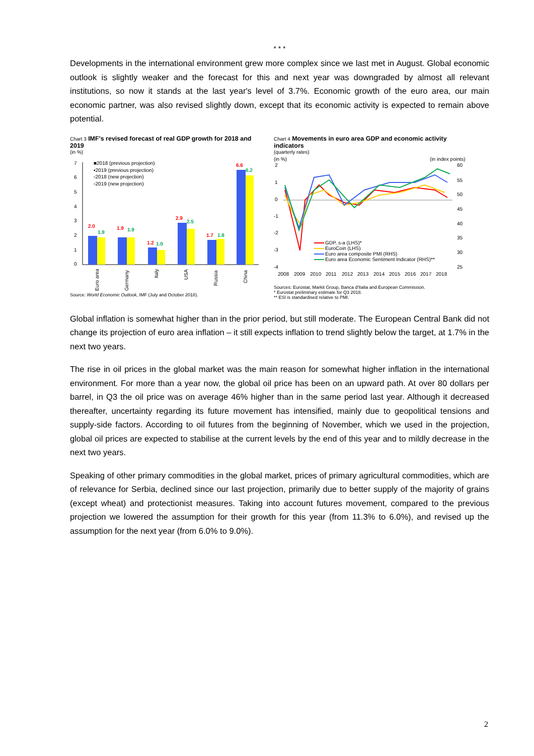* * *
Developments in the international environment grew more complex since we last met in August. Global economic outlook is slightly weaker and the forecast for this and next year was downgraded by almost all relevant institutions, so now it stands at the last year's level of 3.7%. Economic growth of the euro area, our main economic partner, was also revised slightly down, except that its economic activity is expected to remain above potential.
Chart 3 IMF's revised forecast of real GDP growth for 2018 and 2019
(in %)
7
6
5
4
3
2
1
0
2.0
1.9
1.9
1.9
1.2
1.0
2.9
2.5
1.7
1.8
6.6
6.2
■2018 (previous projection)
▪2019 (previous projection)
▫2018 (new projection)
▫2019 (new projection)
Euro area
Germany
Italy
USA
Russia
China
Source: World Economic Outlook, IMF (July and October 2018).
Chart 4 Movements in euro area GDP and economic activity indicators
(quarterly rates)
(in %)
(in index points)
2
1
0
-1
-2
-3
-4
60
55
50
45
40
35
30
25
GDP, s-a (LHS)*
EuroCoin (LHS)
Euro area composite PMI (RHS)
Euro area Economic Sentiment Indicator (RHS)**
2008
2009
2010
2011
2012
2013
2014
2015
2016
2017
2018
Sources: Eurostat, Markit Group, Banca d'Italia and European Commission.
* Eurostat preliminary estimate for Q3 2018.
** ESI is standardised relative to PMI.
Global inflation is somewhat higher than in the prior period, but still moderate. The European Central Bank did not change its projection of euro area inflation – it still expects inflation to trend slightly below the target, at 1.7% in the next two years.
The rise in oil prices in the global market was the main reason for somewhat higher inflation in the international environment. For more than a year now, the global oil price has been on an upward path. At over 80 dollars per barrel, in Q3 the oil price was on average 46% higher than in the same period last year. Although it decreased thereafter, uncertainty regarding its future movement has intensified, mainly due to geopolitical tensions and supply-side factors. According to oil futures from the beginning of November, which we used in the projection, global oil prices are expected to stabilise at the current levels by the end of this year and to mildly decrease in the next two years.
Speaking of other primary commodities in the global market, prices of primary agricultural commodities, which are of relevance for Serbia, declined since our last projection, primarily due to better supply of the majority of grains (except wheat) and protectionist measures. Taking into account futures movement, compared to the previous projection we lowered the assumption for their growth for this year (from 11.3% to 6.0%), and revised up the assumption for the next year (from 6.0% to 9.0%).
2